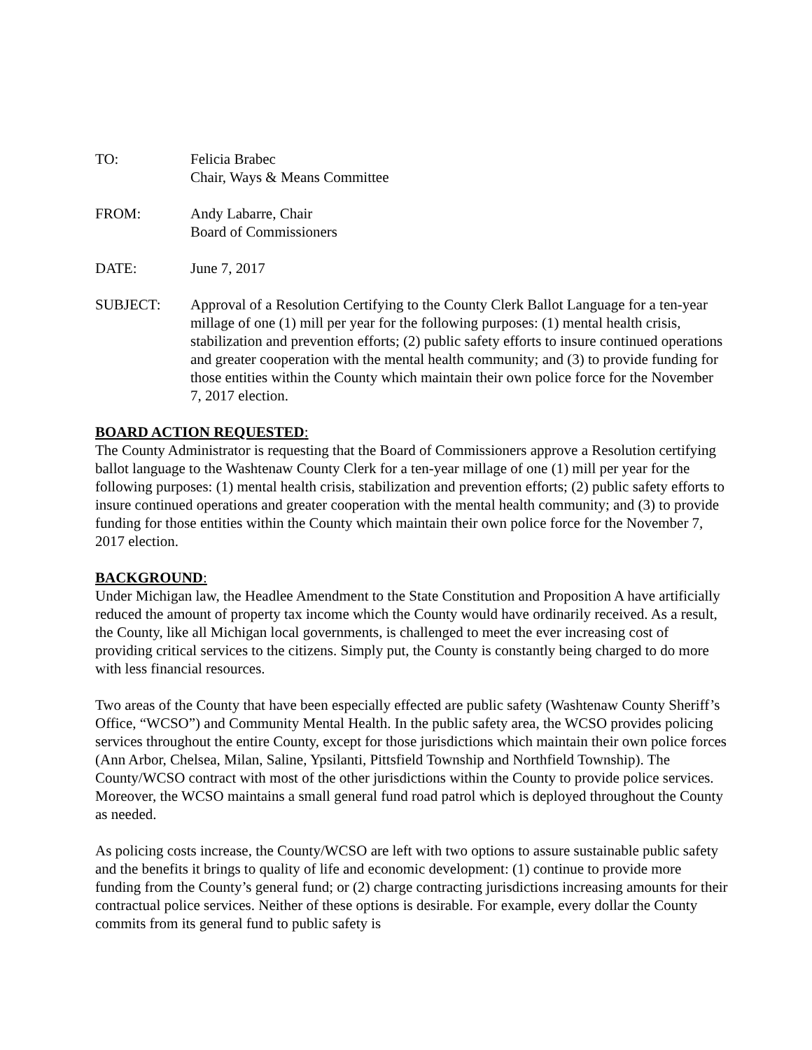TO: Felicia Brabec
Chair, Ways & Means Committee
FROM: Andy Labarre, Chair
Board of Commissioners
DATE: June 7, 2017
SUBJECT: Approval of a Resolution Certifying to the County Clerk Ballot Language for a ten-year millage of one (1) mill per year for the following purposes: (1) mental health crisis, stabilization and prevention efforts; (2) public safety efforts to insure continued operations and greater cooperation with the mental health community; and (3) to provide funding for those entities within the County which maintain their own police force for the November 7, 2017 election.
BOARD ACTION REQUESTED:
The County Administrator is requesting that the Board of Commissioners approve a Resolution certifying ballot language to the Washtenaw County Clerk for a ten-year millage of one (1) mill per year for the following purposes: (1) mental health crisis, stabilization and prevention efforts; (2) public safety efforts to insure continued operations and greater cooperation with the mental health community; and (3) to provide funding for those entities within the County which maintain their own police force for the November 7, 2017 election.
BACKGROUND:
Under Michigan law, the Headlee Amendment to the State Constitution and Proposition A have artificially reduced the amount of property tax income which the County would have ordinarily received. As a result, the County, like all Michigan local governments, is challenged to meet the ever increasing cost of providing critical services to the citizens. Simply put, the County is constantly being charged to do more with less financial resources.
Two areas of the County that have been especially effected are public safety (Washtenaw County Sheriff’s Office, “WCSO”) and Community Mental Health. In the public safety area, the WCSO provides policing services throughout the entire County, except for those jurisdictions which maintain their own police forces (Ann Arbor, Chelsea, Milan, Saline, Ypsilanti, Pittsfield Township and Northfield Township). The County/WCSO contract with most of the other jurisdictions within the County to provide police services. Moreover, the WCSO maintains a small general fund road patrol which is deployed throughout the County as needed.
As policing costs increase, the County/WCSO are left with two options to assure sustainable public safety and the benefits it brings to quality of life and economic development: (1) continue to provide more funding from the County’s general fund; or (2) charge contracting jurisdictions increasing amounts for their contractual police services. Neither of these options is desirable. For example, every dollar the County commits from its general fund to public safety is